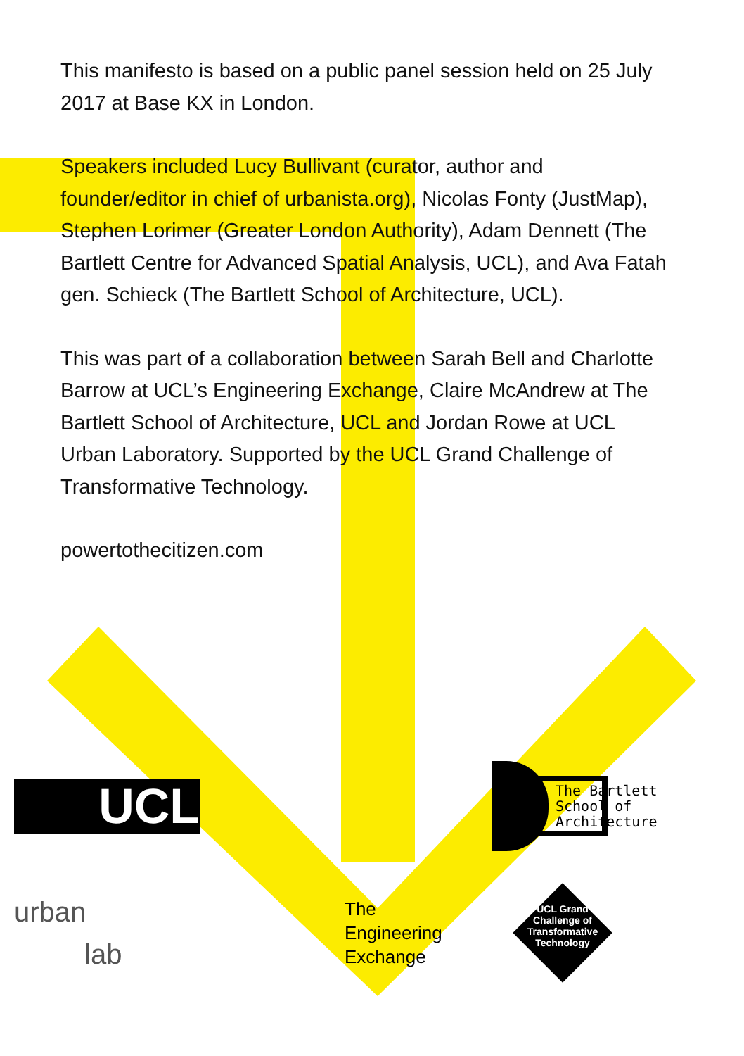This manifesto is based on a public panel session held on 25 July 2017 at Base KX in London.
Speakers included Lucy Bullivant (curator, author and founder/editor in chief of urbanista.org), Nicolas Fonty (JustMap), Stephen Lorimer (Greater London Authority), Adam Dennett (The Bartlett Centre for Advanced Spatial Analysis, UCL), and Ava Fatah gen. Schieck (The Bartlett School of Architecture, UCL).
This was part of a collaboration between Sarah Bell and Charlotte Barrow at UCL’s Engineering Exchange, Claire McAndrew at The Bartlett School of Architecture, UCL and Jordan Rowe at UCL Urban Laboratory. Supported by the UCL Grand Challenge of Transformative Technology.
powertothecitizen.com
UCL
The Bartlett
School of
Architecture
urban
lab
The
Engineering
Exchange
UCL Grand
Challenge of
Transformative
Technology